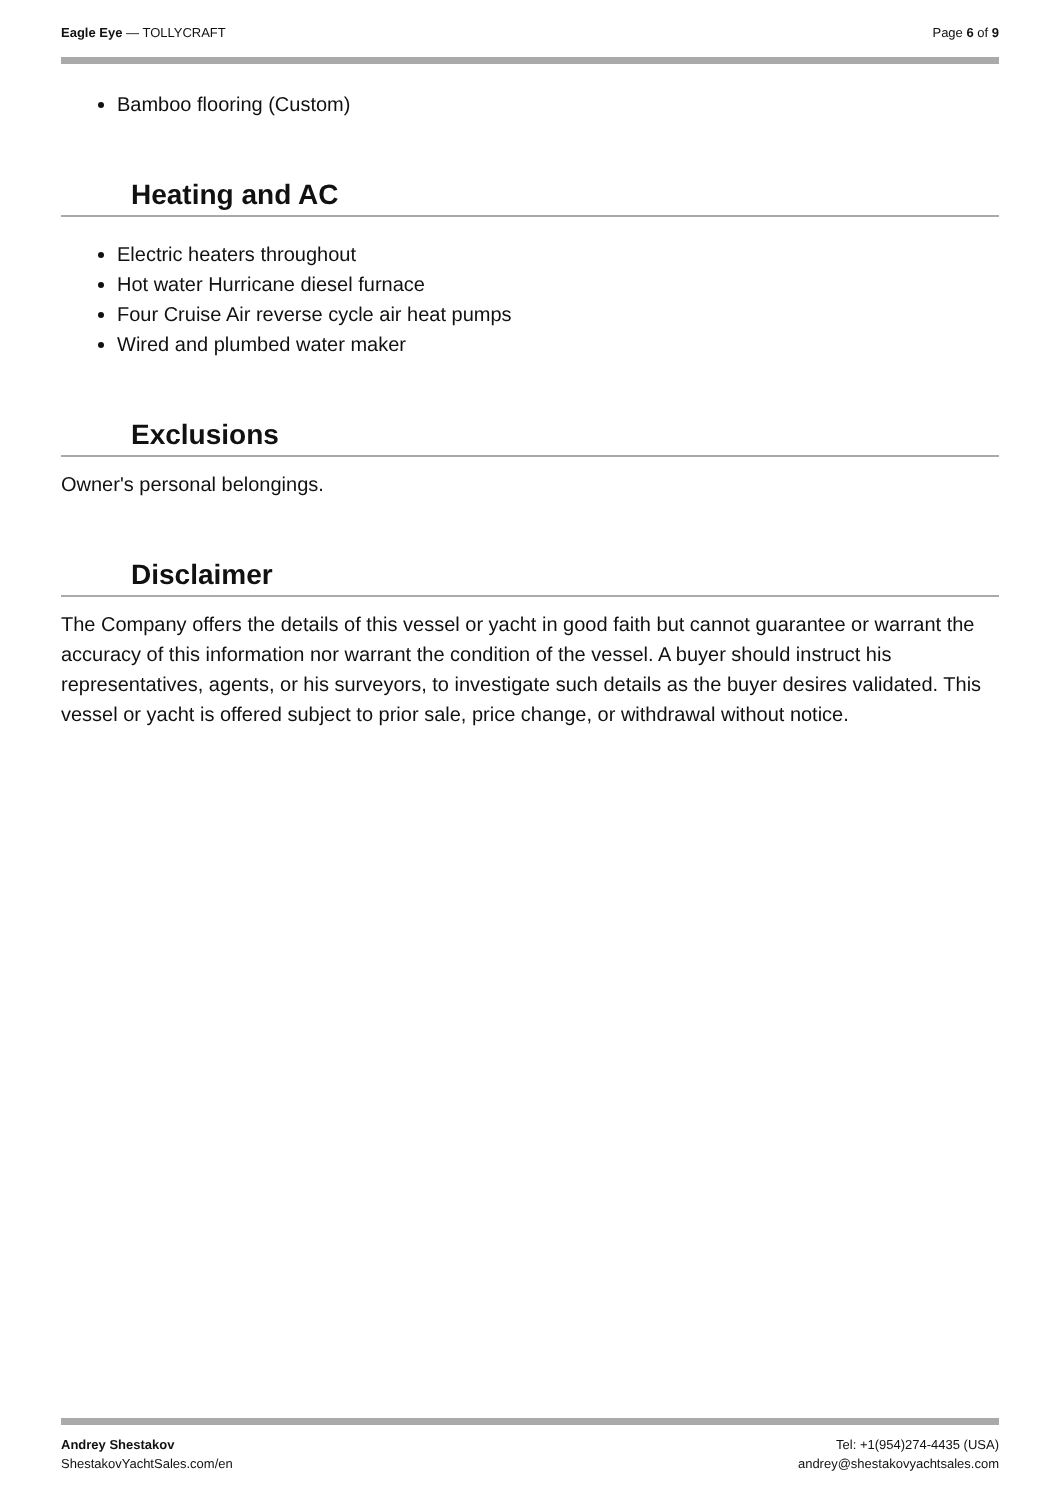Eagle Eye — TOLLYCRAFT Page 6 of 9
Bamboo flooring (Custom)
Heating and AC
Electric heaters throughout
Hot water Hurricane diesel furnace
Four Cruise Air reverse cycle air heat pumps
Wired and plumbed water maker
Exclusions
Owner's personal belongings.
Disclaimer
The Company offers the details of this vessel or yacht in good faith but cannot guarantee or warrant the accuracy of this information nor warrant the condition of the vessel. A buyer should instruct his representatives, agents, or his surveyors, to investigate such details as the buyer desires validated. This vessel or yacht is offered subject to prior sale, price change, or withdrawal without notice.
Andrey Shestakov
ShestakovYachtSales.com/en
Tel: +1(954)274-4435 (USA)
andrey@shestakovyachtsales.com